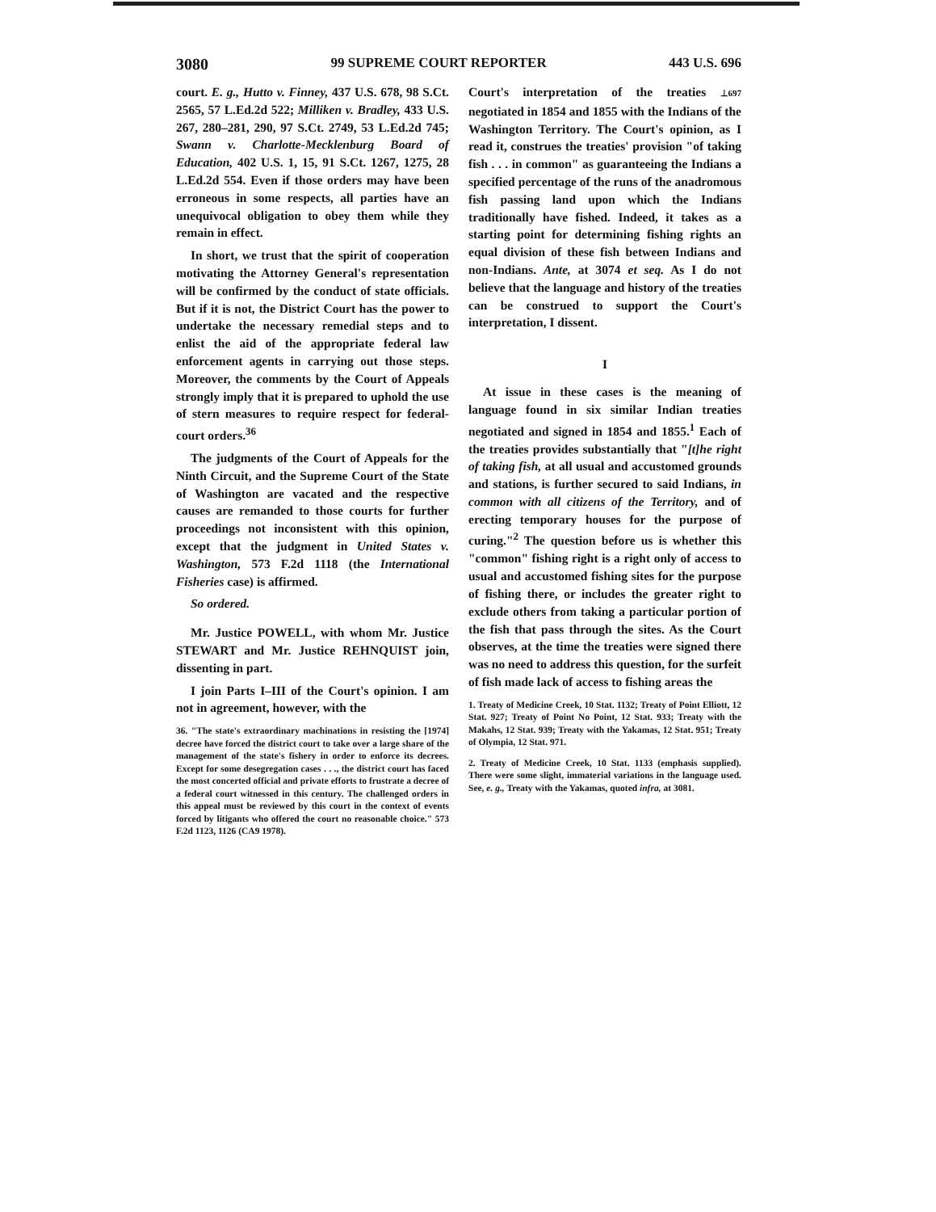3080 99 SUPREME COURT REPORTER 443 U.S. 696
court. E. g., Hutto v. Finney, 437 U.S. 678, 98 S.Ct. 2565, 57 L.Ed.2d 522; Milliken v. Bradley, 433 U.S. 267, 280–281, 290, 97 S.Ct. 2749, 53 L.Ed.2d 745; Swann v. Charlotte-Mecklenburg Board of Education, 402 U.S. 1, 15, 91 S.Ct. 1267, 1275, 28 L.Ed.2d 554. Even if those orders may have been erroneous in some respects, all parties have an unequivocal obligation to obey them while they remain in effect.
In short, we trust that the spirit of cooperation motivating the Attorney General's representation will be confirmed by the conduct of state officials. But if it is not, the District Court has the power to undertake the necessary remedial steps and to enlist the aid of the appropriate federal law enforcement agents in carrying out those steps. Moreover, the comments by the Court of Appeals strongly imply that it is prepared to uphold the use of stern measures to require respect for federal-court orders.<sup>36</sup>
The judgments of the Court of Appeals for the Ninth Circuit, and the Supreme Court of the State of Washington are vacated and the respective causes are remanded to those courts for further proceedings not inconsistent with this opinion, except that the judgment in United States v. Washington, 573 F.2d 1118 (the International Fisheries case) is affirmed.
So ordered.
Mr. Justice POWELL, with whom Mr. Justice STEWART and Mr. Justice REHNQUIST join, dissenting in part.
I join Parts I–III of the Court's opinion. I am not in agreement, however, with the
36. "The state's extraordinary machinations in resisting the [1974] decree have forced the district court to take over a large share of the management of the state's fishery in order to enforce its decrees. Except for some desegregation cases . . ., the district court has faced the most concerted official and private efforts to frustrate a decree of a federal court witnessed in this century. The challenged orders in this appeal must be reviewed by this court in the context of events forced by litigants who offered the court no reasonable choice." 573 F.2d 1123, 1126 (CA9 1978).
Court's interpretation of the treaties ⊥697 negotiated in 1854 and 1855 with the Indians of the Washington Territory. The Court's opinion, as I read it, construes the treaties' provision "of taking fish . . . in common" as guaranteeing the Indians a specified percentage of the runs of the anadromous fish passing land upon which the Indians traditionally have fished. Indeed, it takes as a starting point for determining fishing rights an equal division of these fish between Indians and non-Indians. Ante, at 3074 et seq. As I do not believe that the language and history of the treaties can be construed to support the Court's interpretation, I dissent.
I
At issue in these cases is the meaning of language found in six similar Indian treaties negotiated and signed in 1854 and 1855.<sup>1</sup> Each of the treaties provides substantially that "[t]he right of taking fish, at all usual and accustomed grounds and stations, is further secured to said Indians, in common with all citizens of the Territory, and of erecting temporary houses for the purpose of curing."<sup>2</sup> The question before us is whether this "common" fishing right is a right only of access to usual and accustomed fishing sites for the purpose of fishing there, or includes the greater right to exclude others from taking a particular portion of the fish that pass through the sites. As the Court observes, at the time the treaties were signed there was no need to address this question, for the surfeit of fish made lack of access to fishing areas the
1. Treaty of Medicine Creek, 10 Stat. 1132; Treaty of Point Elliott, 12 Stat. 927; Treaty of Point No Point, 12 Stat. 933; Treaty with the Makahs, 12 Stat. 939; Treaty with the Yakamas, 12 Stat. 951; Treaty of Olympia, 12 Stat. 971.
2. Treaty of Medicine Creek, 10 Stat. 1133 (emphasis supplied). There were some slight, immaterial variations in the language used. See, e. g., Treaty with the Yakamas, quoted infra, at 3081.